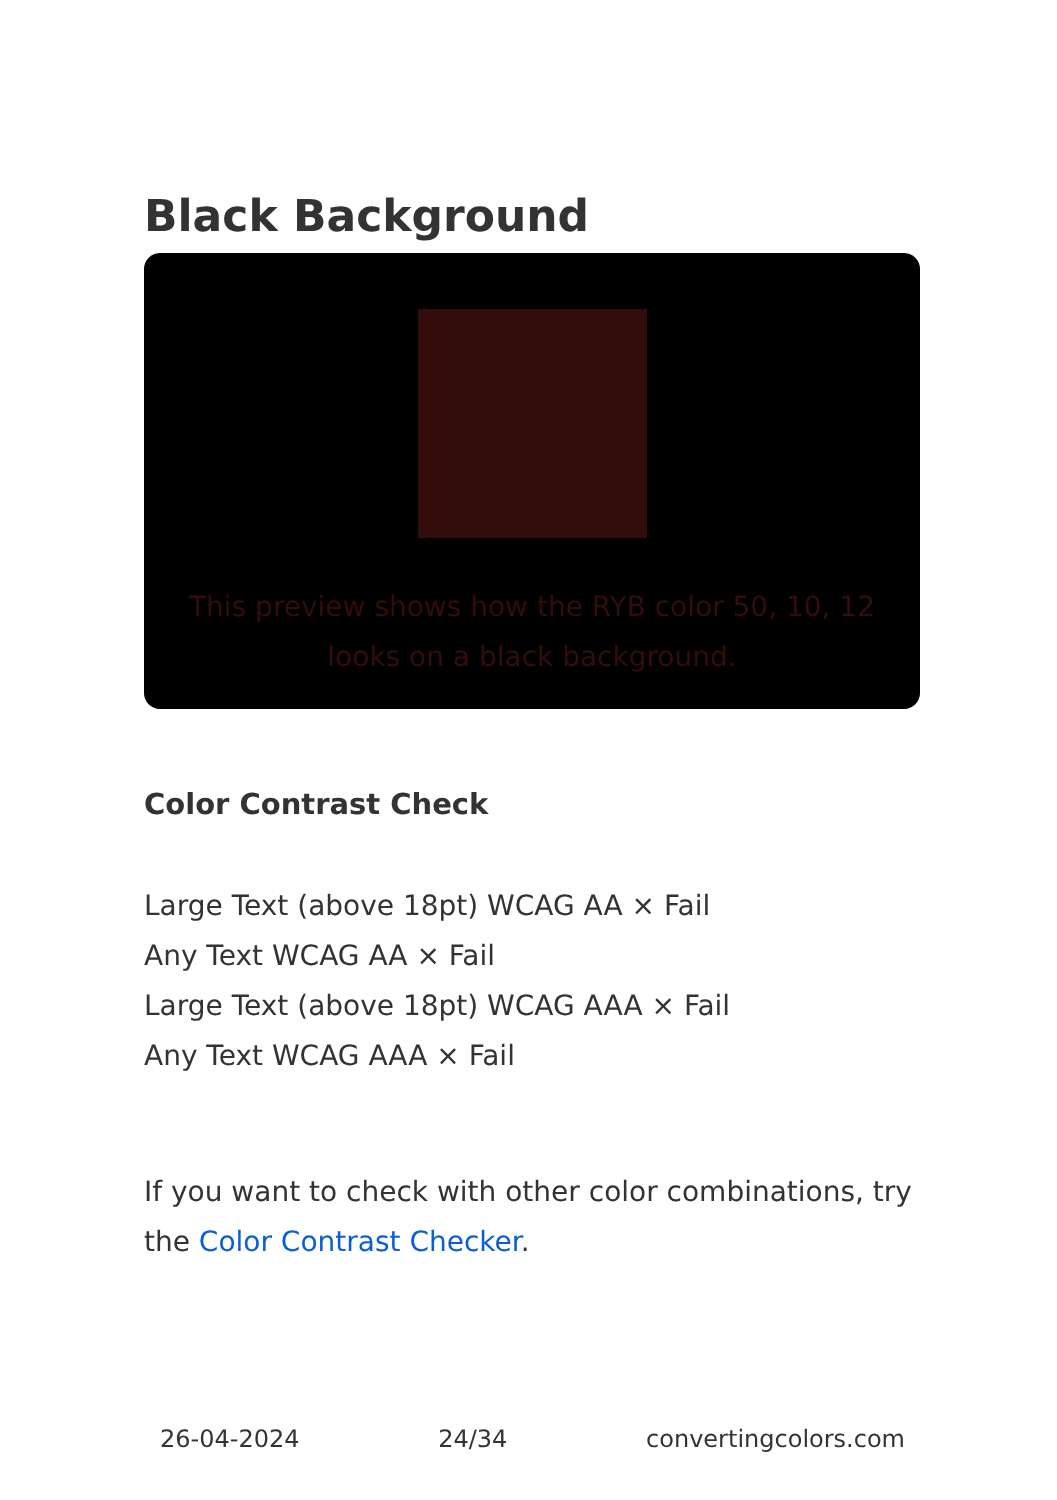Black Background
This preview shows how the RYB color 50, 10, 12 looks on a black background.
Color Contrast Check
Large Text (above 18pt) WCAG AA × Fail
Any Text WCAG AA × Fail
Large Text (above 18pt) WCAG AAA × Fail
Any Text WCAG AAA × Fail
If you want to check with other color combinations, try the Color Contrast Checker.
26-04-2024 24/34 convertingcolors.com